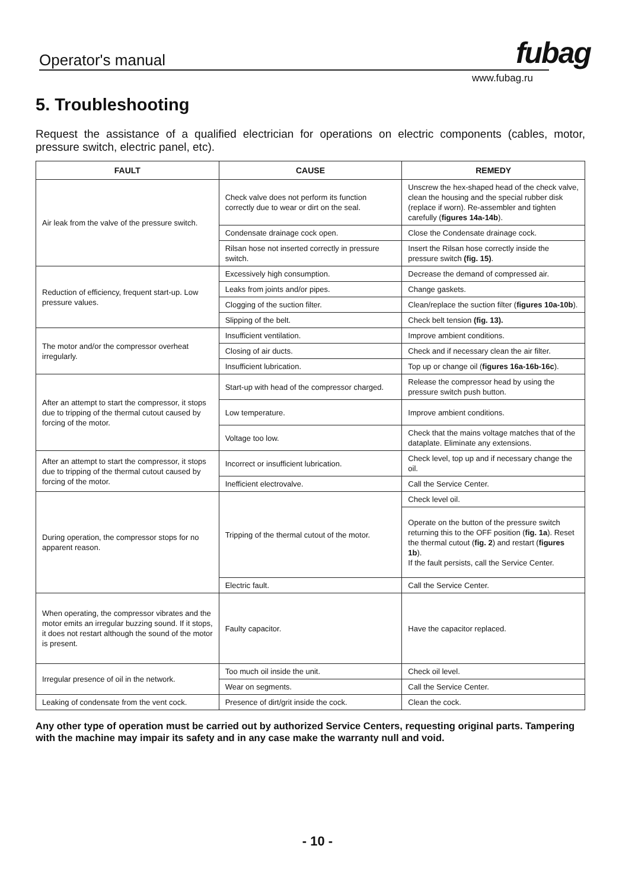Operator's manual
fubag
www.fubag.ru
5. Troubleshooting
Request the assistance of a qualified electrician for operations on electric components (cables, motor, pressure switch, electric panel, etc).
| FAULT | CAUSE | REMEDY |
| --- | --- | --- |
| Air leak from the valve of the pressure switch. | Check valve does not perform its function correctly due to wear or dirt on the seal. | Unscrew the hex-shaped head of the check valve, clean the housing and the special rubber disk (replace if worn). Re-assembler and tighten carefully ( figures 14a-14b ). |
| | Condensate drainage cock open. | Close the Condensate drainage cock. |
| | Rilsan hose not inserted correctly in pressure switch. | Insert the Rilsan hose correctly inside the pressure switch (fig. 15) . |
| Reduction of efficiency, frequent start-up. Low pressure values. | Excessively high consumption. | Decrease the demand of compressed air. |
| | Leaks from joints and/or pipes. | Change gaskets. |
| | Clogging of the suction filter. | Clean/replace the suction filter ( figures 10a-10b ). |
| | Slipping of the belt. | Check belt tension (fig. 13). |
| The motor and/or the compressor overheat irregularly. | Insufficient ventilation. | Improve ambient conditions. |
| | Closing of air ducts. | Check and if necessary clean the air filter. |
| | Insufficient lubrication. | Top up or change oil ( figures 16a-16b-16c ). |
| After an attempt to start the compressor, it stops due to tripping of the thermal cutout caused by forcing of the motor. | Start-up with head of the compressor charged. | Release the compressor head by using the pressure switch push button. |
| | Low temperature. | Improve ambient conditions. |
| | Voltage too low. | Check that the mains voltage matches that of the dataplate. Eliminate any extensions. |
| After an attempt to start the compressor, it stops due to tripping of the thermal cutout caused by forcing of the motor. | Incorrect or insufficient lubrication. | Check level, top up and if necessary change the oil. |
| | Inefficient electrovalve. | Call the Service Center. |
| During operation, the compressor stops for no apparent reason. | Tripping of the thermal cutout of the motor. | Check level oil. |
| | | Operate on the button of the pressure switch returning this to the OFF position ( fig. 1a ). Reset the thermal cutout ( fig. 2 ) and restart ( figures 1b ). If the fault persists, call the Service Center. |
| | Electric fault. | Call the Service Center. |
| When operating, the compressor vibrates and the motor emits an irregular buzzing sound. If it stops, it does not restart although the sound of the motor is present. | Faulty capacitor. | Have the capacitor replaced. |
| Irregular presence of oil in the network. | Too much oil inside the unit. | Check oil level. |
| | Wear on segments. | Call the Service Center. |
| Leaking of condensate from the vent cock. | Presence of dirt/grit inside the cock. | Clean the cock. |
Any other type of operation must be carried out by authorized Service Centers, requesting original parts. Tampering with the machine may impair its safety and in any case make the warranty null and void.
- 10 -